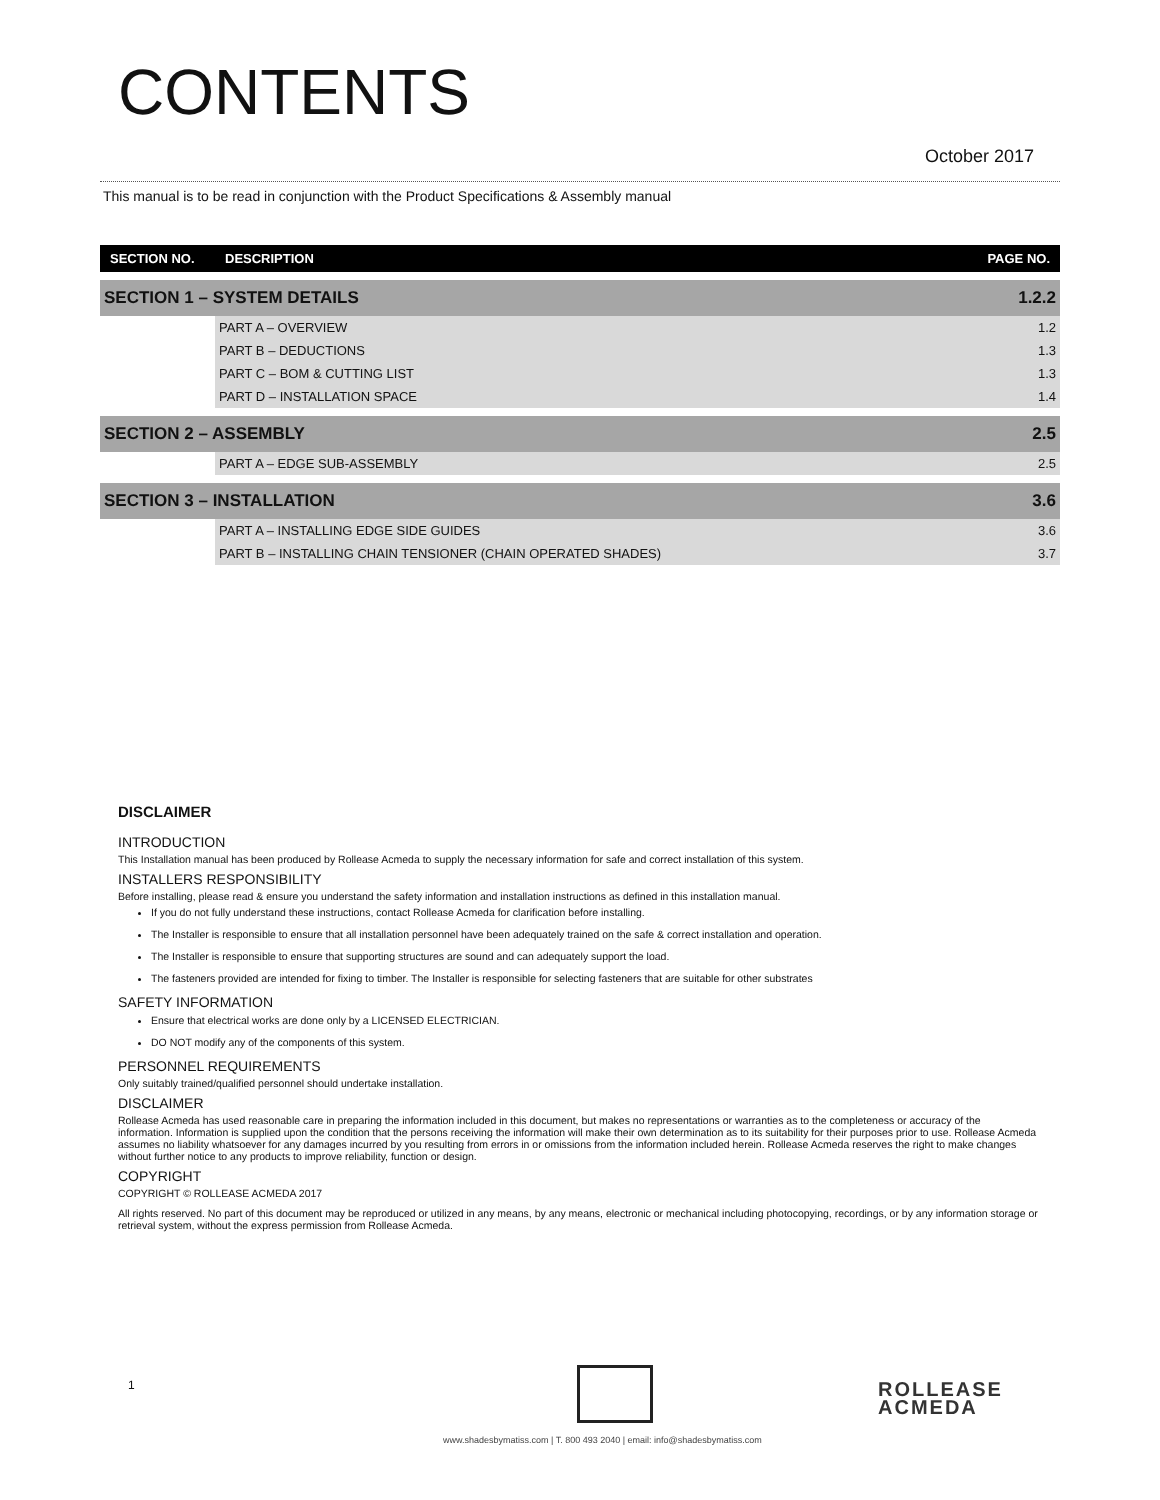CONTENTS
October 2017
This manual is to be read in conjunction with the Product Specifications & Assembly manual
| SECTION NO. | DESCRIPTION | PAGE NO. |
| --- | --- | --- |
| SECTION 1 – SYSTEM DETAILS | | 1.2.2 |
| | PART A – OVERVIEW | 1.2 |
| | PART B – DEDUCTIONS | 1.3 |
| | PART C – BOM & CUTTING LIST | 1.3 |
| | PART D – INSTALLATION SPACE | 1.4 |
| SECTION 2 – ASSEMBLY | | 2.5 |
| | PART A – EDGE SUB-ASSEMBLY | 2.5 |
| SECTION 3 – INSTALLATION | | 3.6 |
| | PART A – INSTALLING EDGE SIDE GUIDES | 3.6 |
| | PART B – INSTALLING CHAIN TENSIONER (CHAIN OPERATED SHADES) | 3.7 |
DISCLAIMER
INTRODUCTION
This Installation manual has been produced by Rollease Acmeda to supply the necessary information for safe and correct installation of this system.
INSTALLERS RESPONSIBILITY
Before installing, please read & ensure you understand the safety information and installation instructions as defined in this installation manual.
If you do not fully understand these instructions, contact Rollease Acmeda for clarification before installing.
The Installer is responsible to ensure that all installation personnel have been adequately trained on the safe & correct installation and operation.
The Installer is responsible to ensure that supporting structures are sound and can adequately support the load.
The fasteners provided are intended for fixing to timber. The Installer is responsible for selecting fasteners that are suitable for other substrates
SAFETY INFORMATION
Ensure that electrical works are done only by a LICENSED ELECTRICIAN.
DO NOT modify any of the components of this system.
PERSONNEL REQUIREMENTS
Only suitably trained/qualified personnel should undertake installation.
DISCLAIMER
Rollease Acmeda has used reasonable care in preparing the information included in this document, but makes no representations or warranties as to the completeness or accuracy of the information. Information is supplied upon the condition that the persons receiving the information will make their own determination as to its suitability for their purposes prior to use. Rollease Acmeda assumes no liability whatsoever for any damages incurred by you resulting from errors in or omissions from the information included herein. Rollease Acmeda reserves the right to make changes without further notice to any products to improve reliability, function or design.
COPYRIGHT
COPYRIGHT © ROLLEASE ACMEDA 2017
All rights reserved. No part of this document may be reproduced or utilized in any means, by any means, electronic or mechanical including photocopying, recordings, or by any information storage or retrieval system, without the express permission from Rollease Acmeda.
1
ROLLEASE
ACMEDA
www.shadesbymatiss.com | T. 800 493 2040 | email: info@shadesbymatiss.com